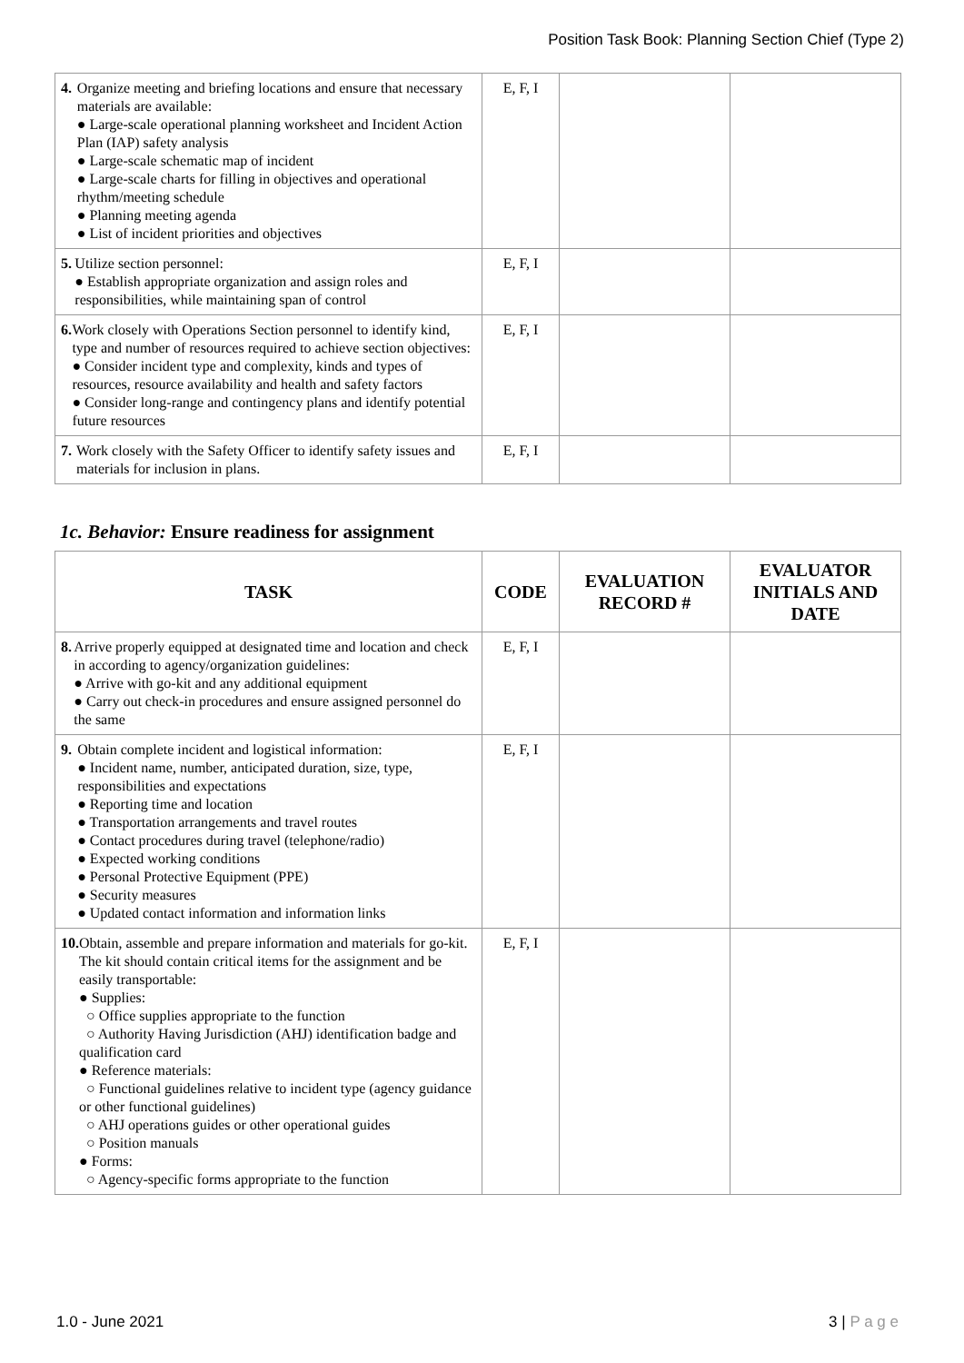Position Task Book: Planning Section Chief (Type 2)
| 4. Organize meeting and briefing locations and ensure that necessary materials are available: ● Large-scale operational planning worksheet and Incident Action Plan (IAP) safety analysis ● Large-scale schematic map of incident ● Large-scale charts for filling in objectives and operational rhythm/meeting schedule ● Planning meeting agenda ● List of incident priorities and objectives | E, F, I | | |
| 5. Utilize section personnel: ● Establish appropriate organization and assign roles and responsibilities, while maintaining span of control | E, F, I | | |
| 6. Work closely with Operations Section personnel to identify kind, type and number of resources required to achieve section objectives: ● Consider incident type and complexity, kinds and types of resources, resource availability and health and safety factors ● Consider long-range and contingency plans and identify potential future resources | E, F, I | | |
| 7. Work closely with the Safety Officer to identify safety issues and materials for inclusion in plans. | E, F, I | | |
1c. Behavior: Ensure readiness for assignment
| TASK | CODE | EVALUATION RECORD # | EVALUATOR INITIALS AND DATE |
| --- | --- | --- | --- |
| 8. Arrive properly equipped at designated time and location and check in according to agency/organization guidelines: ● Arrive with go-kit and any additional equipment ● Carry out check-in procedures and ensure assigned personnel do the same | E, F, I | | |
| 9. Obtain complete incident and logistical information: ● Incident name, number, anticipated duration, size, type, responsibilities and expectations ● Reporting time and location ● Transportation arrangements and travel routes ● Contact procedures during travel (telephone/radio) ● Expected working conditions ● Personal Protective Equipment (PPE) ● Security measures ● Updated contact information and information links | E, F, I | | |
| 10. Obtain, assemble and prepare information and materials for go-kit. The kit should contain critical items for the assignment and be easily transportable: ● Supplies: ○ Office supplies appropriate to the function ○ Authority Having Jurisdiction (AHJ) identification badge and qualification card ● Reference materials: ○ Functional guidelines relative to incident type (agency guidance or other functional guidelines) ○ AHJ operations guides or other operational guides ○ Position manuals ● Forms: ○ Agency-specific forms appropriate to the function | E, F, I | | |
1.0 - June 2021 3 | P a g e